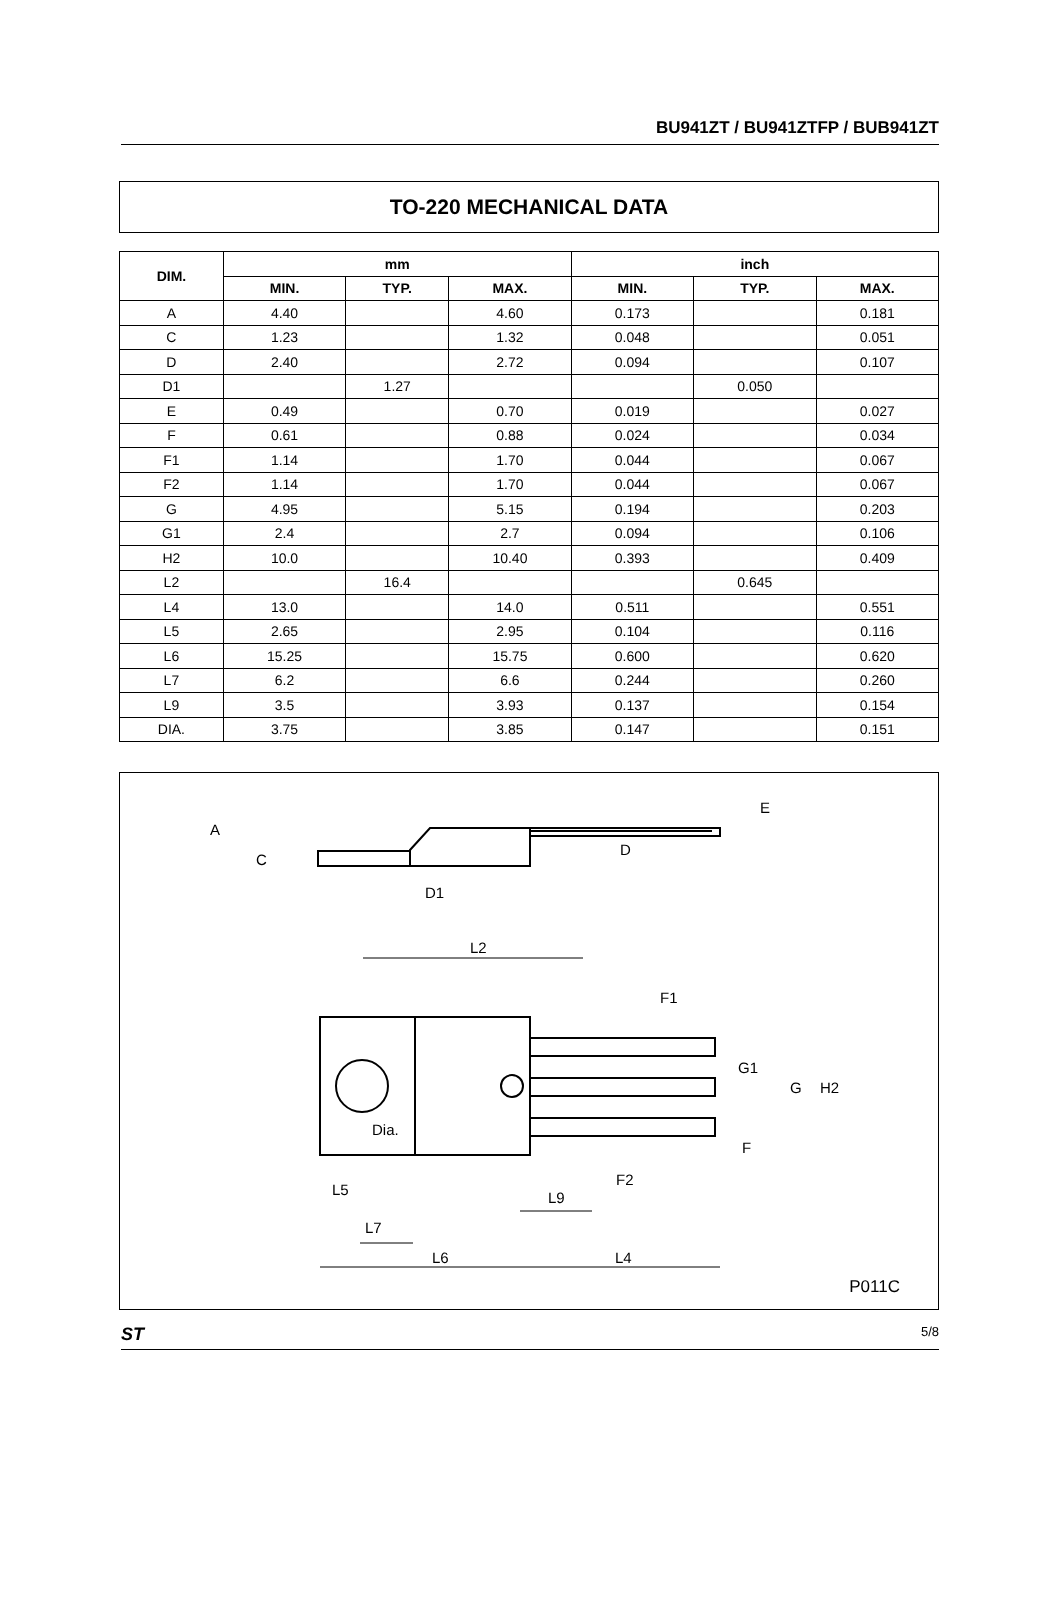BU941ZT / BU941ZTFP / BUB941ZT
TO-220 MECHANICAL DATA
| DIM. | mm | | | inch | | |
| --- | --- | --- | --- | --- | --- | --- |
| | MIN. | TYP. | MAX. | MIN. | TYP. | MAX. |
| A | 4.40 | | 4.60 | 0.173 | | 0.181 |
| C | 1.23 | | 1.32 | 0.048 | | 0.051 |
| D | 2.40 | | 2.72 | 0.094 | | 0.107 |
| D1 | | 1.27 | | | 0.050 | |
| E | 0.49 | | 0.70 | 0.019 | | 0.027 |
| F | 0.61 | | 0.88 | 0.024 | | 0.034 |
| F1 | 1.14 | | 1.70 | 0.044 | | 0.067 |
| F2 | 1.14 | | 1.70 | 0.044 | | 0.067 |
| G | 4.95 | | 5.15 | 0.194 | | 0.203 |
| G1 | 2.4 | | 2.7 | 0.094 | | 0.106 |
| H2 | 10.0 | | 10.40 | 0.393 | | 0.409 |
| L2 | | 16.4 | | | 0.645 | |
| L4 | 13.0 | | 14.0 | 0.511 | | 0.551 |
| L5 | 2.65 | | 2.95 | 0.104 | | 0.116 |
| L6 | 15.25 | | 15.75 | 0.600 | | 0.620 |
| L7 | 6.2 | | 6.6 | 0.244 | | 0.260 |
| L9 | 3.5 | | 3.93 | 0.137 | | 0.154 |
| DIA. | 3.75 | | 3.85 | 0.147 | | 0.151 |
A
C
D
D1
E
L2
F1
G1
G
H2
Dia.
F
F2
L5
L9
L7
L6
L4
P011C
ST 5/8